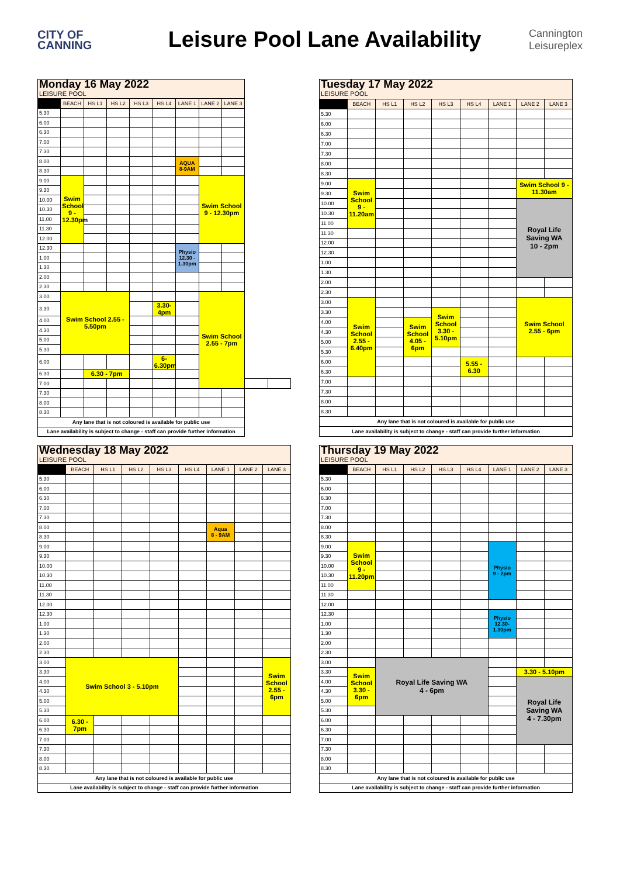CITY OF
CANNING
Leisure Pool Lane Availability
Cannington
Leisureplex
| Monday 16 May 2022 LEISURE POOL | | | | | | | | | | |
| | BEACH | HS L1 | HS L2 | HS L3 | HS L4 | LANE 1 | LANE 2 | LANE 3 | | |
| 5.30 | | | | | | | | | | |
| 6.00 | | | | | | | | | | |
| 6.30 | | | | | | | | | | |
| 7.00 | | | | | | | | | | |
| 7.30 | | | | | | | | | | |
| 8.00 | | | | | | AQUA 8-9AM | | | | |
| 8.30 | | | | | | | | | | |
| 9.00 | Swim School 9 - 12.30pm | | | | | | Swim School 9 - 12.30pm | | | |
| 9.30 | | | | | | | | | | |
| 10.00 | | | | | | | | | | |
| 10.30 | | | | | | | | | | |
| 11.00 | | | | | | | | | | |
| 11.30 | | | | | | | | | | |
| 12.00 | | | | | | | | | | |
| 12.30 | | | | | | Physio 12.30 - 1.30pm | | | | |
| 1.00 | | | | | | | | | | |
| 1.30 | | | | | | | | | | |
| 2.00 | | | | | | | | | | |
| 2.30 | | | | | | | | | | |
| 3.00 | Swim School 2.55 - 5.50pm | | | | | | Swim School 2.55 - 7pm | | | |
| 3.30 | | | | | 3.30-4pm | | | | | |
| 4.00 | | | | | | | | | | |
| 4.30 | | | | | | | | | | |
| 5.00 | | | | | | | | | | |
| 5.30 | | | | | | | | | | |
| 6.00 | | | | | 6-6.30pm | | | | | |
| 6.30 | | 6.30 - 7pm | | | | | | | | |
| 7.00 | | | | | | | | | | |
| 7.30 | | | | | | | | | | |
| 8.00 | | | | | | | | | | |
| 8.30 | | | | | | | | | | |
| Any lane that is not coloured is available for public use | | | | | | | | | | |
| Lane availability is subject to change - staff can provide further information | | | | | | | | | | |
| Tuesday 17 May 2022 LEISURE POOL | | | | | | | | |
| | BEACH | HS L1 | HS L2 | HS L3 | HS L4 | LANE 1 | LANE 2 | LANE 3 |
| 5.30 | | | | | | | | |
| 6.00 | | | | | | | | |
| 6.30 | | | | | | | | |
| 7.00 | | | | | | | | |
| 7.30 | | | | | | | | |
| 8.00 | | | | | | | | |
| 8.30 | | | | | | | | |
| 9.00 | Swim School 9 - 11.20am | | | | | | Swim School 9 - 11.30am | |
| 9.30 | | | | | | | | |
| 10.00 | | | | | | | Royal Life Saving WA 10 - 2pm | |
| 10.30 | | | | | | | | |
| 11.00 | | | | | | | | |
| 11.30 | | | | | | | | |
| 12.00 | | | | | | | | |
| 12.30 | | | | | | | | |
| 1.00 | | | | | | | | |
| 1.30 | | | | | | | | |
| 2.00 | | | | | | | | |
| 2.30 | | | | | | | | |
| 3.00 | Swim School 2.55 - 6.40pm | | | | | | Swim School 2.55 - 6pm | |
| 3.30 | | | | Swim School 3.30 - 5.10pm | | | | |
| 4.00 | | | Swim School 4.05 - 6pm | | | | | |
| 4.30 | | | | | | | | |
| 5.00 | | | | | | | | |
| 5.30 | | | | | | | | |
| 6.00 | | | | | 5.55 - 6.30 | | | |
| 6.30 | | | | | | | | |
| 7.00 | | | | | | | | |
| 7.30 | | | | | | | | |
| 8.00 | | | | | | | | |
| 8.30 | | | | | | | | |
| Any lane that is not coloured is available for public use | | | | | | | | |
| Lane availability is subject to change - staff can provide further information | | | | | | | | |
| Wednesday 18 May 2022 LEISURE POOL | | | | | | | | |
| | BEACH | HS L1 | HS L2 | HS L3 | HS L4 | LANE 1 | LANE 2 | LANE 3 |
| 5.30 | | | | | | | | |
| 6.00 | | | | | | | | |
| 6.30 | | | | | | | | |
| 7.00 | | | | | | | | |
| 7.30 | | | | | | | | |
| 8.00 | | | | | | Aqua 8 - 9AM | | |
| 8.30 | | | | | | | | |
| 9.00 | | | | | | | | |
| 9.30 | | | | | | | | |
| 10.00 | | | | | | | | |
| 10.30 | | | | | | | | |
| 11.00 | | | | | | | | |
| 11.30 | | | | | | | | |
| 12.00 | | | | | | | | |
| 12.30 | | | | | | | | |
| 1.00 | | | | | | | | |
| 1.30 | | | | | | | | |
| 2.00 | | | | | | | | |
| 2.30 | | | | | | | | |
| 3.00 | Swim School 3 - 5.10pm | | | | | | | Swim School 2.55 - 6pm |
| 3.30 | | | | | | | | |
| 4.00 | | | | | | | | |
| 4.30 | | | | | | | | |
| 5.00 | | | | | | | | |
| 5.30 | | | | | | | | |
| 6.00 | 6.30 - 7pm | | | | | | | |
| 6.30 | | | | | | | | |
| 7.00 | | | | | | | | |
| 7.30 | | | | | | | | |
| 8.00 | | | | | | | | |
| 8.30 | | | | | | | | |
| Any lane that is not coloured is available for public use | | | | | | | | |
| Lane availability is subject to change - staff can provide further information | | | | | | | | |
| Thursday 19 May 2022 LEISURE POOL | | | | | | | | |
| | BEACH | HS L1 | HS L2 | HS L3 | HS L4 | LANE 1 | LANE 2 | LANE 3 |
| 5.30 | | | | | | | | |
| 6.00 | | | | | | | | |
| 6.30 | | | | | | | | |
| 7.00 | | | | | | | | |
| 7.30 | | | | | | | | |
| 8.00 | | | | | | | | |
| 8.30 | | | | | | | | |
| 9.00 | Swim School 9 - 11.20pm | | | | | Physio 9 - 2pm | | |
| 9.30 | | | | | | | | |
| 10.00 | | | | | | | | |
| 10.30 | | | | | | | | |
| 11.00 | | | | | | | | |
| 11.30 | | | | | | | | |
| 12.00 | | | | | | | | |
| 12.30 | | | | | | Physio 12.30- 1.30pm | | |
| 1.00 | | | | | | | | |
| 1.30 | | | | | | | | |
| 2.00 | | | | | | | | |
| 2.30 | | | | | | | | |
| 3.00 | | Royal Life Saving WA 4 - 6pm | | | | | | |
| 3.30 | Swim School 3.30 - 6pm | | | | | | 3.30 - 5.10pm | |
| 4.00 | | | | | | | Royal Life Saving WA 4 - 7.30pm | |
| 4.30 | | | | | | | | |
| 5.00 | | | | | | | | |
| 5.30 | | | | | | | | |
| 6.00 | | | | | | | | |
| 6.30 | | | | | | | | |
| 7.00 | | | | | | | | |
| 7.30 | | | | | | | | |
| 8.00 | | | | | | | | |
| 8.30 | | | | | | | | |
| Any lane that is not coloured is available for public use | | | | | | | | |
| Lane availability is subject to change - staff can provide further information | | | | | | | | |